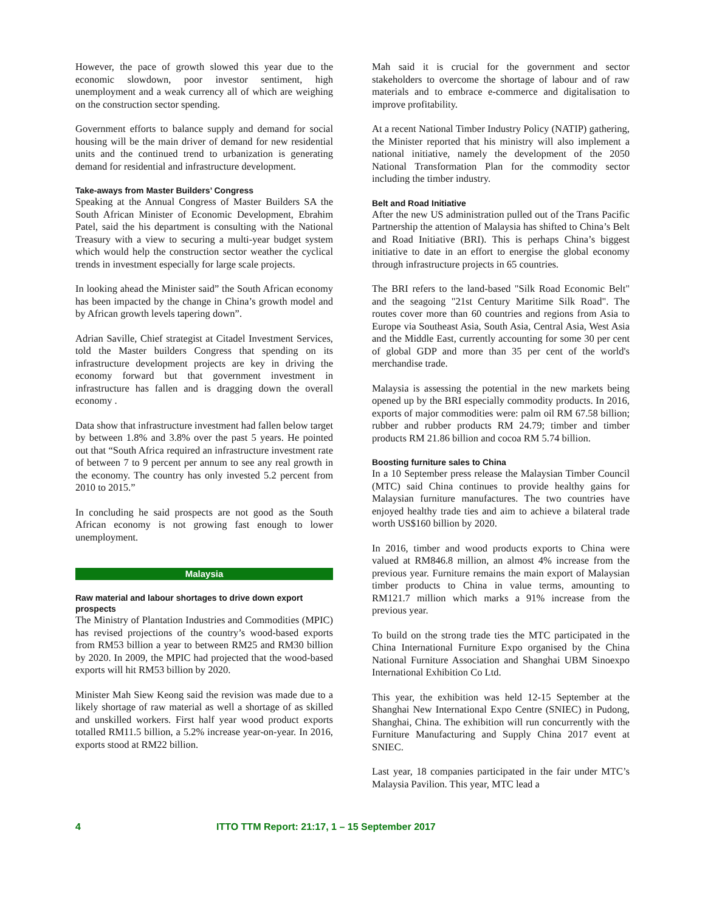However, the pace of growth slowed this year due to the economic slowdown, poor investor sentiment, high unemployment and a weak currency all of which are weighing on the construction sector spending.
Government efforts to balance supply and demand for social housing will be the main driver of demand for new residential units and the continued trend to urbanization is generating demand for residential and infrastructure development.
Take-aways from Master Builders’ Congress
Speaking at the Annual Congress of Master Builders SA the South African Minister of Economic Development, Ebrahim Patel, said the his department is consulting with the National Treasury with a view to securing a multi-year budget system which would help the construction sector weather the cyclical trends in investment especially for large scale projects.
In looking ahead the Minister said” the South African economy has been impacted by the change in China’s growth model and by African growth levels tapering down”.
Adrian Saville, Chief strategist at Citadel Investment Services, told the Master builders Congress that spending on its infrastructure development projects are key in driving the economy forward but that government investment in infrastructure has fallen and is dragging down the overall economy .
Data show that infrastructure investment had fallen below target by between 1.8% and 3.8% over the past 5 years. He pointed out that “South Africa required an infrastructure investment rate of between 7 to 9 percent per annum to see any real growth in the economy. The country has only invested 5.2 percent from 2010 to 2015.”
In concluding he said prospects are not good as the South African economy is not growing fast enough to lower unemployment.
Malaysia
Raw material and labour shortages to drive down export prospects
The Ministry of Plantation Industries and Commodities (MPIC) has revised projections of the country’s wood-based exports from RM53 billion a year to between RM25 and RM30 billion by 2020. In 2009, the MPIC had projected that the wood-based exports will hit RM53 billion by 2020.
Minister Mah Siew Keong said the revision was made due to a likely shortage of raw material as well a shortage of as skilled and unskilled workers. First half year wood product exports totalled RM11.5 billion, a 5.2% increase year-on-year. In 2016, exports stood at RM22 billion.
Mah said it is crucial for the government and sector stakeholders to overcome the shortage of labour and of raw materials and to embrace e-commerce and digitalisation to improve profitability.
At a recent National Timber Industry Policy (NATIP) gathering, the Minister reported that his ministry will also implement a national initiative, namely the development of the 2050 National Transformation Plan for the commodity sector including the timber industry.
Belt and Road Initiative
After the new US administration pulled out of the Trans Pacific Partnership the attention of Malaysia has shifted to China’s Belt and Road Initiative (BRI). This is perhaps China’s biggest initiative to date in an effort to energise the global economy through infrastructure projects in 65 countries.
The BRI refers to the land-based "Silk Road Economic Belt" and the seagoing "21st Century Maritime Silk Road". The routes cover more than 60 countries and regions from Asia to Europe via Southeast Asia, South Asia, Central Asia, West Asia and the Middle East, currently accounting for some 30 per cent of global GDP and more than 35 per cent of the world's merchandise trade.
Malaysia is assessing the potential in the new markets being opened up by the BRI especially commodity products. In 2016, exports of major commodities were: palm oil RM 67.58 billion; rubber and rubber products RM 24.79; timber and timber products RM 21.86 billion and cocoa RM 5.74 billion.
Boosting furniture sales to China
In a 10 September press release the Malaysian Timber Council (MTC) said China continues to provide healthy gains for Malaysian furniture manufactures. The two countries have enjoyed healthy trade ties and aim to achieve a bilateral trade worth US$160 billion by 2020.
In 2016, timber and wood products exports to China were valued at RM846.8 million, an almost 4% increase from the previous year. Furniture remains the main export of Malaysian timber products to China in value terms, amounting to RM121.7 million which marks a 91% increase from the previous year.
To build on the strong trade ties the MTC participated in the China International Furniture Expo organised by the China National Furniture Association and Shanghai UBM Sinoexpo International Exhibition Co Ltd.
This year, the exhibition was held 12-15 September at the Shanghai New International Expo Centre (SNIEC) in Pudong, Shanghai, China. The exhibition will run concurrently with the Furniture Manufacturing and Supply China 2017 event at SNIEC.
Last year, 18 companies participated in the fair under MTC’s Malaysia Pavilion. This year, MTC lead a
4 ITTO TTM Report: 21:17, 1 – 15 September 2017